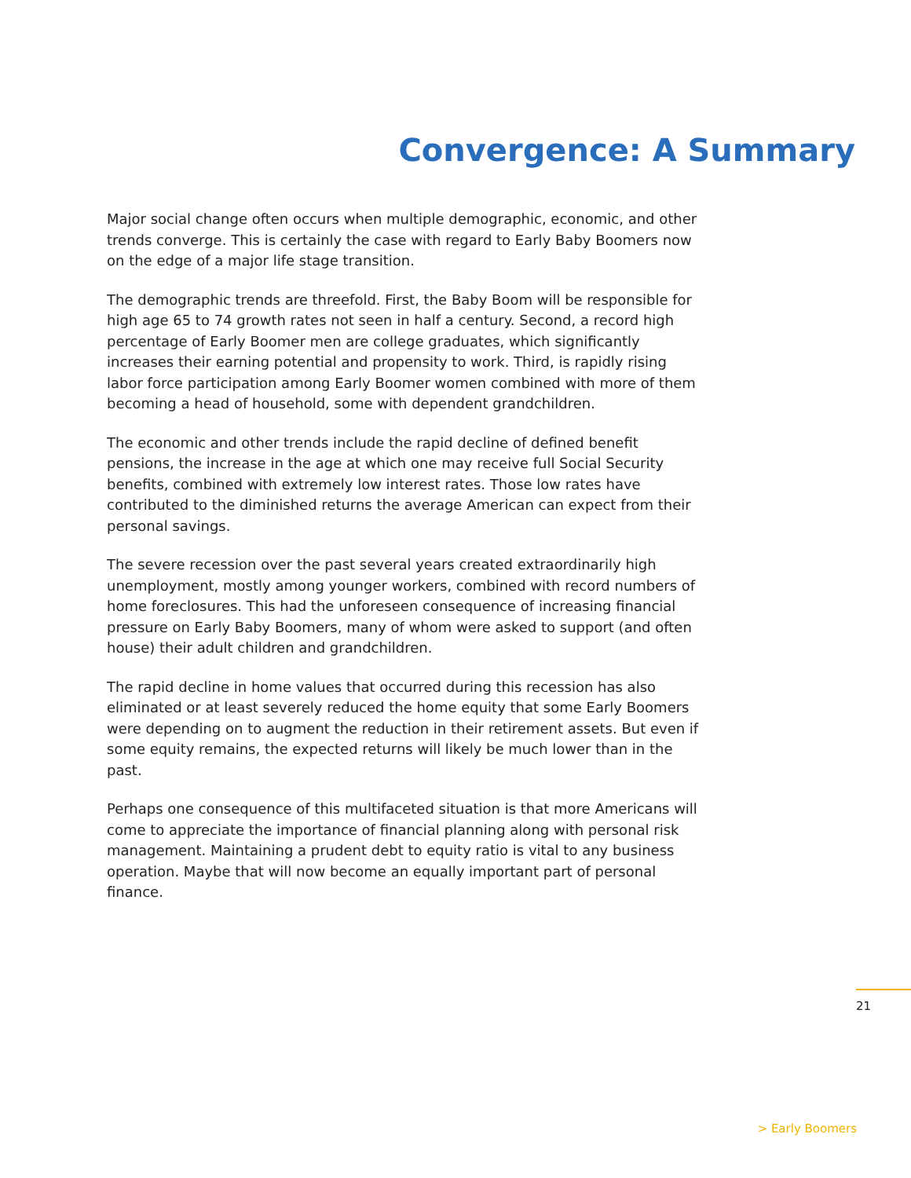Convergence: A Summary
Major social change often occurs when multiple demographic, economic, and other trends converge. This is certainly the case with regard to Early Baby Boomers now on the edge of a major life stage transition.
The demographic trends are threefold. First, the Baby Boom will be responsible for high age 65 to 74 growth rates not seen in half a century. Second, a record high percentage of Early Boomer men are college graduates, which significantly increases their earning potential and propensity to work. Third, is rapidly rising labor force participation among Early Boomer women combined with more of them becoming a head of household, some with dependent grandchildren.
The economic and other trends include the rapid decline of defined benefit pensions, the increase in the age at which one may receive full Social Security benefits, combined with extremely low interest rates. Those low rates have contributed to the diminished returns the average American can expect from their personal savings.
The severe recession over the past several years created extraordinarily high unemployment, mostly among younger workers, combined with record numbers of home foreclosures. This had the unforeseen consequence of increasing financial pressure on Early Baby Boomers, many of whom were asked to support (and often house) their adult children and grandchildren.
The rapid decline in home values that occurred during this recession has also eliminated or at least severely reduced the home equity that some Early Boomers were depending on to augment the reduction in their retirement assets. But even if some equity remains, the expected returns will likely be much lower than in the past.
Perhaps one consequence of this multifaceted situation is that more Americans will come to appreciate the importance of financial planning along with personal risk management. Maintaining a prudent debt to equity ratio is vital to any business operation. Maybe that will now become an equally important part of personal finance.
21
> Early Boomers